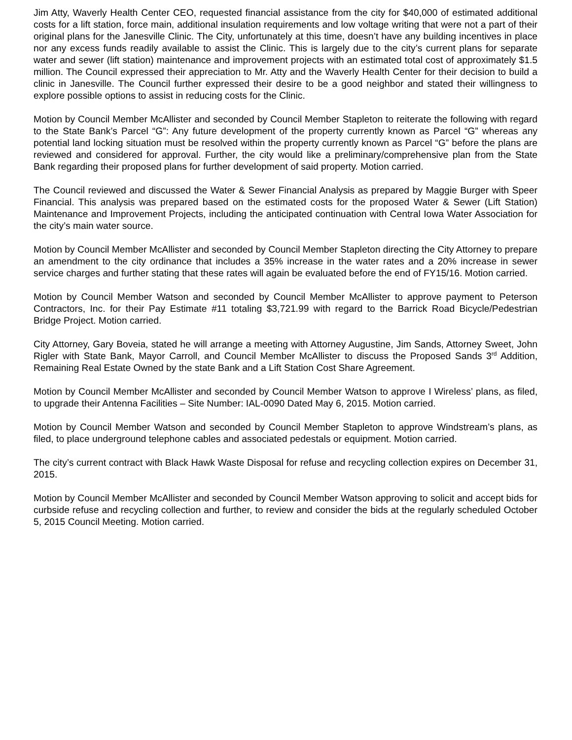Jim Atty, Waverly Health Center CEO, requested financial assistance from the city for $40,000 of estimated additional costs for a lift station, force main, additional insulation requirements and low voltage writing that were not a part of their original plans for the Janesville Clinic. The City, unfortunately at this time, doesn’t have any building incentives in place nor any excess funds readily available to assist the Clinic. This is largely due to the city’s current plans for separate water and sewer (lift station) maintenance and improvement projects with an estimated total cost of approximately $1.5 million. The Council expressed their appreciation to Mr. Atty and the Waverly Health Center for their decision to build a clinic in Janesville. The Council further expressed their desire to be a good neighbor and stated their willingness to explore possible options to assist in reducing costs for the Clinic.
Motion by Council Member McAllister and seconded by Council Member Stapleton to reiterate the following with regard to the State Bank’s Parcel “G”: Any future development of the property currently known as Parcel “G” whereas any potential land locking situation must be resolved within the property currently known as Parcel “G” before the plans are reviewed and considered for approval. Further, the city would like a preliminary/comprehensive plan from the State Bank regarding their proposed plans for further development of said property. Motion carried.
The Council reviewed and discussed the Water & Sewer Financial Analysis as prepared by Maggie Burger with Speer Financial. This analysis was prepared based on the estimated costs for the proposed Water & Sewer (Lift Station) Maintenance and Improvement Projects, including the anticipated continuation with Central Iowa Water Association for the city’s main water source.
Motion by Council Member McAllister and seconded by Council Member Stapleton directing the City Attorney to prepare an amendment to the city ordinance that includes a 35% increase in the water rates and a 20% increase in sewer service charges and further stating that these rates will again be evaluated before the end of FY15/16. Motion carried.
Motion by Council Member Watson and seconded by Council Member McAllister to approve payment to Peterson Contractors, Inc. for their Pay Estimate #11 totaling $3,721.99 with regard to the Barrick Road Bicycle/Pedestrian Bridge Project. Motion carried.
City Attorney, Gary Boveia, stated he will arrange a meeting with Attorney Augustine, Jim Sands, Attorney Sweet, John Rigler with State Bank, Mayor Carroll, and Council Member McAllister to discuss the Proposed Sands 3<sup>rd</sup> Addition, Remaining Real Estate Owned by the state Bank and a Lift Station Cost Share Agreement.
Motion by Council Member McAllister and seconded by Council Member Watson to approve I Wireless’ plans, as filed, to upgrade their Antenna Facilities – Site Number: IAL-0090 Dated May 6, 2015. Motion carried.
Motion by Council Member Watson and seconded by Council Member Stapleton to approve Windstream’s plans, as filed, to place underground telephone cables and associated pedestals or equipment. Motion carried.
The city’s current contract with Black Hawk Waste Disposal for refuse and recycling collection expires on December 31, 2015.
Motion by Council Member McAllister and seconded by Council Member Watson approving to solicit and accept bids for curbside refuse and recycling collection and further, to review and consider the bids at the regularly scheduled October 5, 2015 Council Meeting. Motion carried.